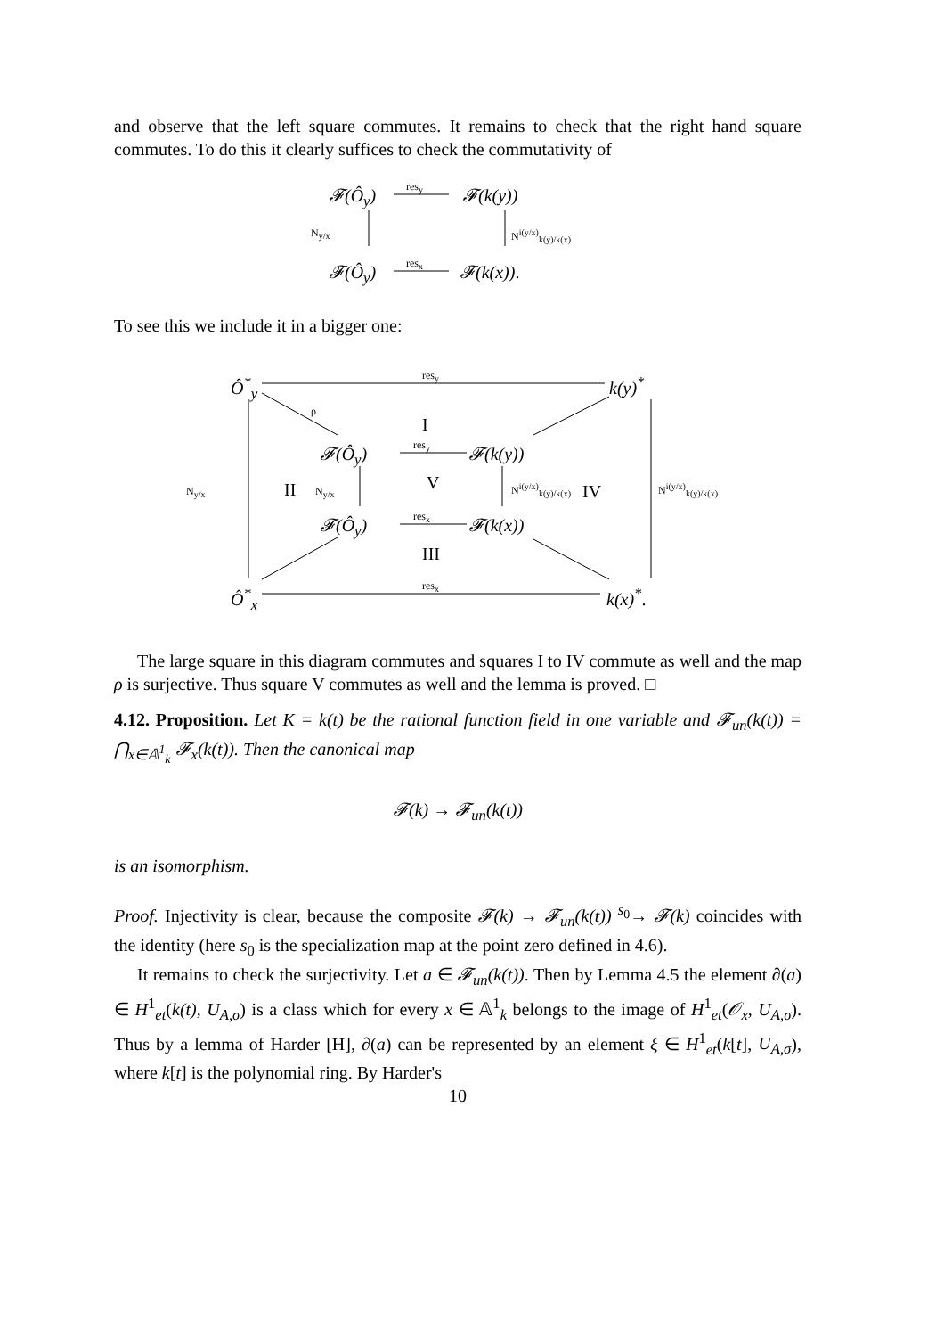and observe that the left square commutes. It remains to check that the right hand square commutes. To do this it clearly suffices to check the commutativity of
𝓕(Ô<sub>y</sub>)
res<sub>y</sub>
𝓕(k(y))
N<sub>y/x</sub> N<sup>i(y/x)</sup><sub>k(y)/k(x)</sub>
𝓕(Ô<sub>y</sub>)
res<sub>x</sub>
𝓕(k(x)).
To see this we include it in a bigger one:
Ô<sup>*</sup><sub>y</sub>
res<sub>y</sub>
k(y)<sup>*</sup>
ρ
I
res<sub>y</sub>
𝓕(Ô<sub>y</sub>) 𝓕(k(y))
N<sub>y/x</sub> II N<sub>y/x</sub> V N<sup>i(y/x)</sup><sub>k(y)/k(x)</sub> IV N<sup>i(y/x)</sup><sub>k(y)/k(x)</sub>
res<sub>x</sub>
𝓕(Ô<sub>y</sub>) 𝓕(k(x))
III
res<sub>x</sub>
Ô<sup>*</sup><sub>x</sub> k(x)<sup>*</sup>.
The large square in this diagram commutes and squares I to IV commute as well and the map ρ is surjective. Thus square V commutes as well and the lemma is proved. □
4.12. Proposition. Let K = k(t) be the rational function field in one variable and 𝓕<sub>un</sub>(k(t)) = ⋂<sub>x∈𝔸<sup>1</sup><sub>k</sub></sub> 𝓕<sub>x</sub>(k(t)). Then the canonical map
𝓕(k) → 𝓕<sub>un</sub>(k(t))
is an isomorphism.
Proof. Injectivity is clear, because the composite 𝓕(k) → 𝓕<sub>un</sub>(k(t)) <sup>s<sub>0</sub></sup>→ 𝓕(k) coincides with the identity (here s<sub>0</sub> is the specialization map at the point zero defined in 4.6).
It remains to check the surjectivity. Let a ∈ 𝓕<sub>un</sub>(k(t)). Then by Lemma 4.5 the element ∂(a) ∈ H<sup>1</sup><sub>et</sub>(k(t), U<sub>A,σ</sub>) is a class which for every x ∈ 𝔸<sup>1</sup><sub>k</sub> belongs to the image of H<sup>1</sup><sub>et</sub>(𝒪<sub>x</sub>, U<sub>A,σ</sub>). Thus by a lemma of Harder [H], ∂(a) can be represented by an element ξ ∈ H<sup>1</sup><sub>et</sub>(k[t], U<sub>A,σ</sub>), where k[t] is the polynomial ring. By Harder's
10